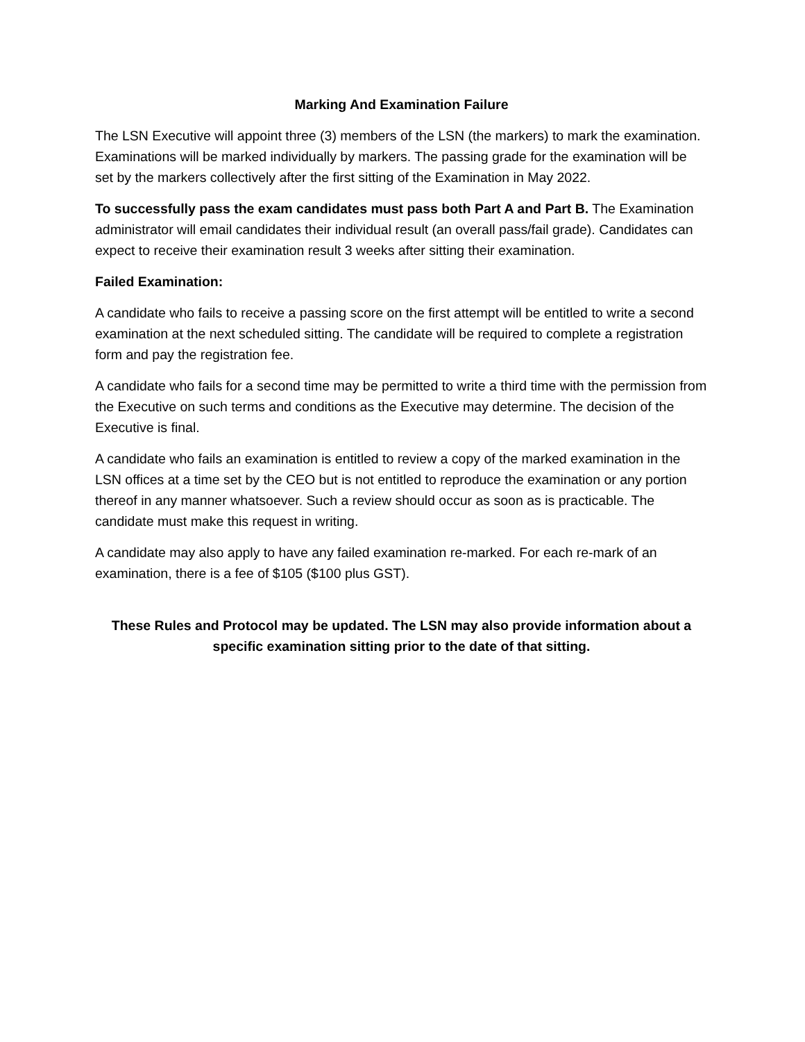Marking And Examination Failure
The LSN Executive will appoint three (3) members of the LSN (the markers) to mark the examination. Examinations will be marked individually by markers. The passing grade for the examination will be set by the markers collectively after the first sitting of the Examination in May 2022.
To successfully pass the exam candidates must pass both Part A and Part B. The Examination administrator will email candidates their individual result (an overall pass/fail grade). Candidates can expect to receive their examination result 3 weeks after sitting their examination.
Failed Examination:
A candidate who fails to receive a passing score on the first attempt will be entitled to write a second examination at the next scheduled sitting. The candidate will be required to complete a registration form and pay the registration fee.
A candidate who fails for a second time may be permitted to write a third time with the permission from the Executive on such terms and conditions as the Executive may determine. The decision of the Executive is final.
A candidate who fails an examination is entitled to review a copy of the marked examination in the LSN offices at a time set by the CEO but is not entitled to reproduce the examination or any portion thereof in any manner whatsoever. Such a review should occur as soon as is practicable. The candidate must make this request in writing.
A candidate may also apply to have any failed examination re-marked. For each re-mark of an examination, there is a fee of $105 ($100 plus GST).
These Rules and Protocol may be updated. The LSN may also provide information about a specific examination sitting prior to the date of that sitting.